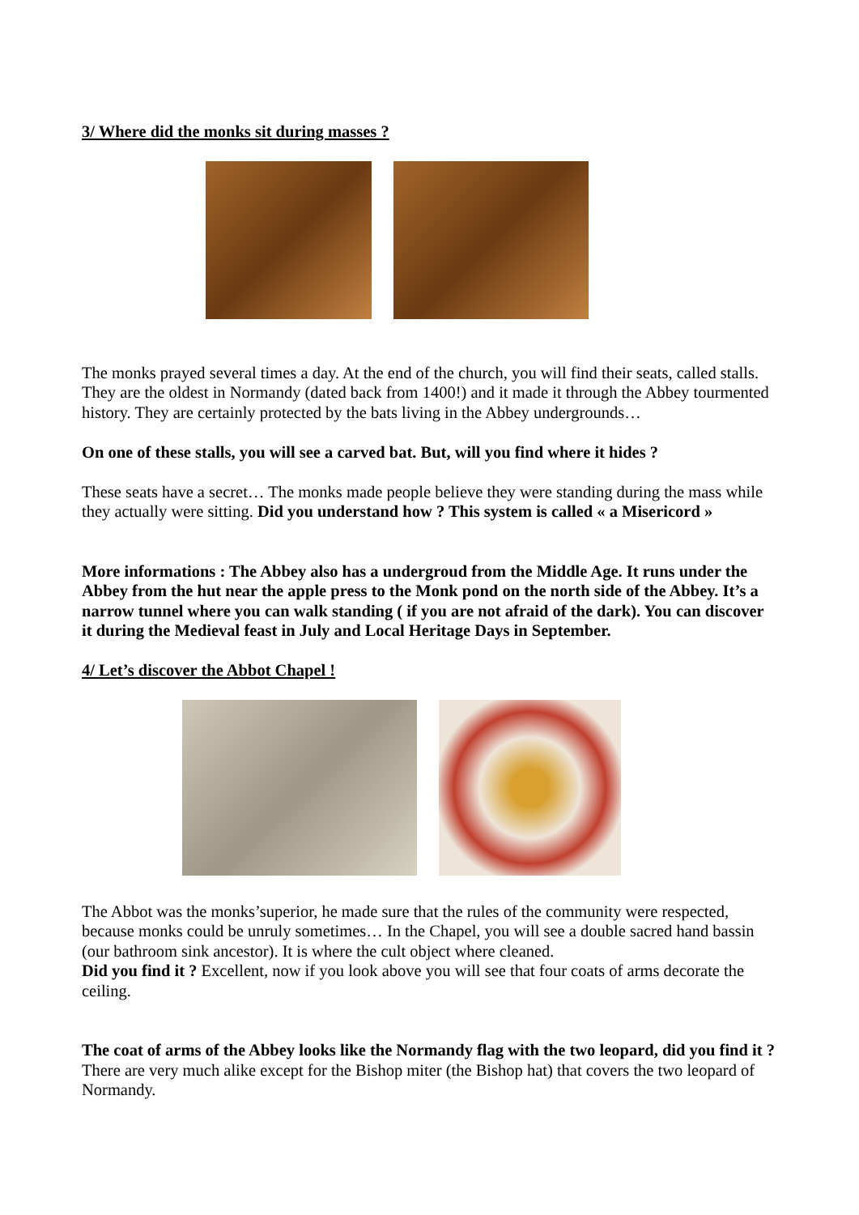3/ Where did the monks sit during masses ?
The monks prayed several times a day. At the end of the church, you will find their seats, called stalls. They are the oldest in Normandy (dated back from 1400!) and it made it through the Abbey tourmented history. They are certainly protected by the bats living in the Abbey undergrounds…
On one of these stalls, you will see a carved bat. But, will you find where it hides ?
These seats have a secret… The monks made people believe they were standing during the mass while they actually were sitting. Did you understand how ? This system is called « a Misericord »
More informations : The Abbey also has a undergroud from the Middle Age. It runs under the Abbey from the hut near the apple press to the Monk pond on the north side of the Abbey. It’s a narrow tunnel where you can walk standing ( if you are not afraid of the dark). You can discover it during the Medieval feast in July and Local Heritage Days in September.
4/ Let’s discover the Abbot Chapel !
The Abbot was the monks’superior, he made sure that the rules of the community were respected, because monks could be unruly sometimes… In the Chapel, you will see a double sacred hand bassin (our bathroom sink ancestor). It is where the cult object where cleaned.
Did you find it ? Excellent, now if you look above you will see that four coats of arms decorate the ceiling.
The coat of arms of the Abbey looks like the Normandy flag with the two leopard, did you find it ? There are very much alike except for the Bishop miter (the Bishop hat) that covers the two leopard of Normandy.